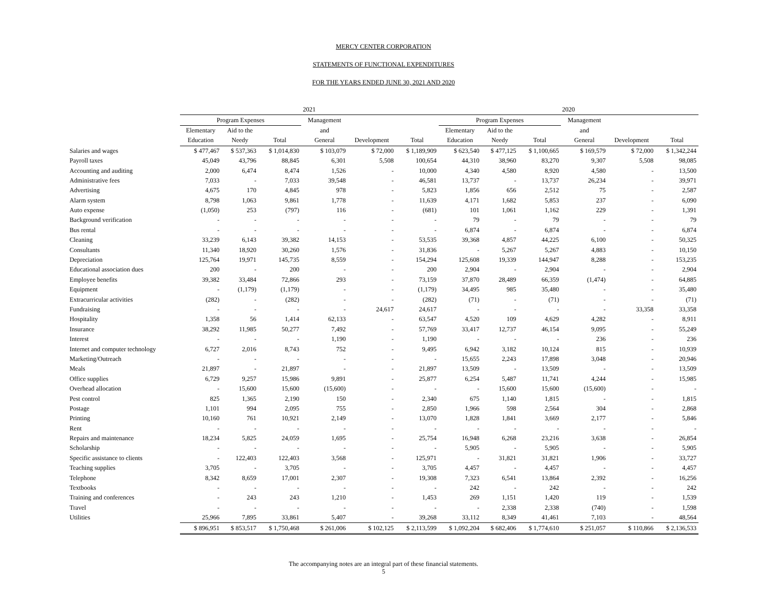MERCY CENTER CORPORATION
STATEMENTS OF FUNCTIONAL EXPENDITURES
FOR THE YEARS ENDED JUNE 30, 2021 AND 2020
| | 2021 | | | | | | 2020 | | | | | |
| --- | --- | --- | --- | --- | --- | --- | --- | --- | --- | --- | --- | --- |
| | Program Expenses | | | Management | | | Program Expenses | | | Management | | |
| | Elementary | Aid to the | | and | | | Elementary | Aid to the | | and | | |
| | Education | Needy | Total | General | Development | Total | Education | Needy | Total | General | Development | Total |
| Salaries and wages | $ 477,467 | $ 537,363 | $ 1,014,830 | $ 103,079 | $ 72,000 | $ 1,189,909 | $ 623,540 | $ 477,125 | $ 1,100,665 | $ 169,579 | $ 72,000 | $ 1,342,244 |
| Payroll taxes | 45,049 | 43,796 | 88,845 | 6,301 | 5,508 | 100,654 | 44,310 | 38,960 | 83,270 | 9,307 | 5,508 | 98,085 |
| Accounting and auditing | 2,000 | 6,474 | 8,474 | 1,526 | - | 10,000 | 4,340 | 4,580 | 8,920 | 4,580 | - | 13,500 |
| Administrative fees | 7,033 | - | 7,033 | 39,548 | - | 46,581 | 13,737 | - | 13,737 | 26,234 | - | 39,971 |
| Advertising | 4,675 | 170 | 4,845 | 978 | - | 5,823 | 1,856 | 656 | 2,512 | 75 | - | 2,587 |
| Alarm system | 8,798 | 1,063 | 9,861 | 1,778 | - | 11,639 | 4,171 | 1,682 | 5,853 | 237 | - | 6,090 |
| Auto expense | (1,050) | 253 | (797) | 116 | - | (681) | 101 | 1,061 | 1,162 | 229 | - | 1,391 |
| Background verification | - | - | - | - | - | - | 79 | - | 79 | - | - | 79 |
| Bus rental | - | - | - | - | - | - | 6,874 | - | 6,874 | - | - | 6,874 |
| Cleaning | 33,239 | 6,143 | 39,382 | 14,153 | - | 53,535 | 39,368 | 4,857 | 44,225 | 6,100 | - | 50,325 |
| Consultants | 11,340 | 18,920 | 30,260 | 1,576 | - | 31,836 | - | 5,267 | 5,267 | 4,883 | - | 10,150 |
| Depreciation | 125,764 | 19,971 | 145,735 | 8,559 | - | 154,294 | 125,608 | 19,339 | 144,947 | 8,288 | - | 153,235 |
| Educational association dues | 200 | - | 200 | - | - | 200 | 2,904 | - | 2,904 | - | - | 2,904 |
| Employee benefits | 39,382 | 33,484 | 72,866 | 293 | - | 73,159 | 37,870 | 28,489 | 66,359 | (1,474) | - | 64,885 |
| Equipment | - | (1,179) | (1,179) | - | - | (1,179) | 34,495 | 985 | 35,480 | - | - | 35,480 |
| Extracurricular activities | (282) | - | (282) | - | - | (282) | (71) | - | (71) | - | - | (71) |
| Fundraising | - | - | - | - | 24,617 | 24,617 | - | - | - | - | 33,358 | 33,358 |
| Hospitality | 1,358 | 56 | 1,414 | 62,133 | - | 63,547 | 4,520 | 109 | 4,629 | 4,282 | - | 8,911 |
| Insurance | 38,292 | 11,985 | 50,277 | 7,492 | - | 57,769 | 33,417 | 12,737 | 46,154 | 9,095 | - | 55,249 |
| Interest | - | - | - | 1,190 | - | 1,190 | - | - | - | 236 | - | 236 |
| Internet and computer technology | 6,727 | 2,016 | 8,743 | 752 | - | 9,495 | 6,942 | 3,182 | 10,124 | 815 | - | 10,939 |
| Marketing/Outreach | - | - | - | - | - | - | 15,655 | 2,243 | 17,898 | 3,048 | - | 20,946 |
| Meals | 21,897 | - | 21,897 | - | - | 21,897 | 13,509 | - | 13,509 | - | - | 13,509 |
| Office supplies | 6,729 | 9,257 | 15,986 | 9,891 | - | 25,877 | 6,254 | 5,487 | 11,741 | 4,244 | - | 15,985 |
| Overhead allocation | - | 15,600 | 15,600 | (15,600) | - | - | - | 15,600 | 15,600 | (15,600) | - | - |
| Pest control | 825 | 1,365 | 2,190 | 150 | - | 2,340 | 675 | 1,140 | 1,815 | - | - | 1,815 |
| Postage | 1,101 | 994 | 2,095 | 755 | - | 2,850 | 1,966 | 598 | 2,564 | 304 | - | 2,868 |
| Printing | 10,160 | 761 | 10,921 | 2,149 | - | 13,070 | 1,828 | 1,841 | 3,669 | 2,177 | - | 5,846 |
| Rent | - | - | - | - | - | - | - | - | - | - | - | - |
| Repairs and maintenance | 18,234 | 5,825 | 24,059 | 1,695 | - | 25,754 | 16,948 | 6,268 | 23,216 | 3,638 | - | 26,854 |
| Scholarship | - | - | - | - | - | - | 5,905 | - | 5,905 | - | - | 5,905 |
| Specific assistance to clients | - | 122,403 | 122,403 | 3,568 | - | 125,971 | - | 31,821 | 31,821 | 1,906 | - | 33,727 |
| Teaching supplies | 3,705 | - | 3,705 | - | - | 3,705 | 4,457 | - | 4,457 | - | - | 4,457 |
| Telephone | 8,342 | 8,659 | 17,001 | 2,307 | - | 19,308 | 7,323 | 6,541 | 13,864 | 2,392 | - | 16,256 |
| Textbooks | - | - | - | - | - | - | 242 | - | 242 | - | - | 242 |
| Training and conferences | - | 243 | 243 | 1,210 | - | 1,453 | 269 | 1,151 | 1,420 | 119 | - | 1,539 |
| Travel | - | - | - | - | - | - | - | 2,338 | 2,338 | (740) | - | 1,598 |
| Utilities | 25,966 | 7,895 | 33,861 | 5,407 | - | 39,268 | 33,112 | 8,349 | 41,461 | 7,103 | - | 48,564 |
| | $ 896,951 | $ 853,517 | $ 1,750,468 | $ 261,006 | $ 102,125 | $ 2,113,599 | $ 1,092,204 | $ 682,406 | $ 1,774,610 | $ 251,057 | $ 110,866 | $ 2,136,533 |
The accompanying notes are an integral part of these financial statements.
5